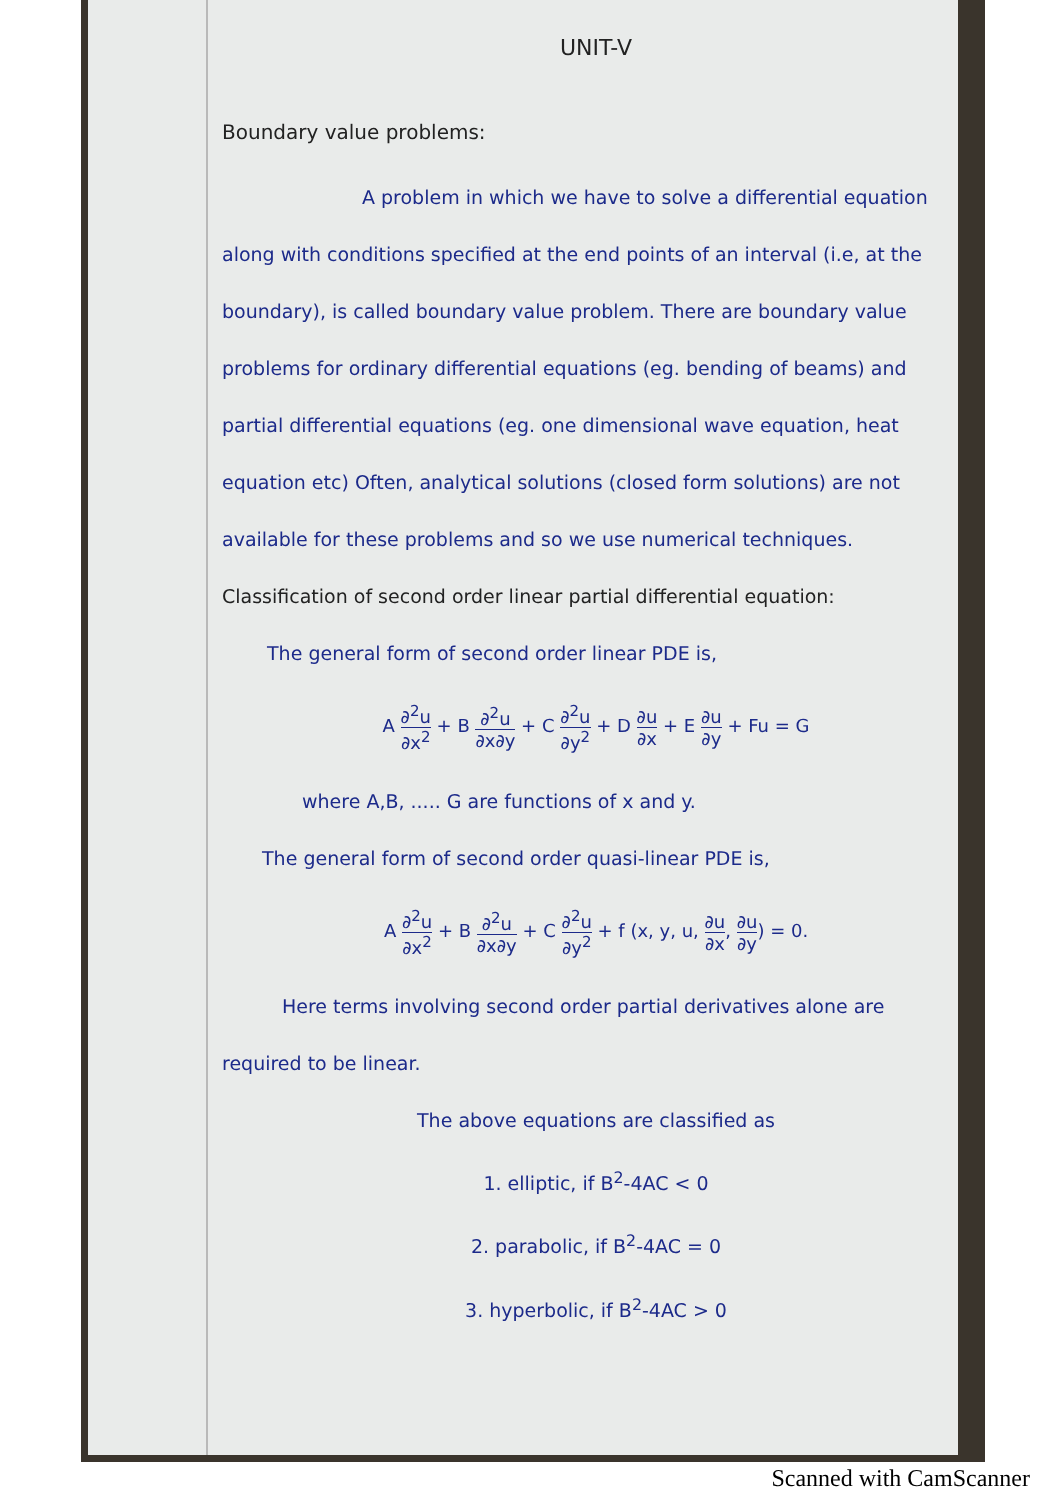UNIT-V
Boundary value problems:
A problem in which we have to solve a differential equation along with conditions specified at the end points of an interval (i.e, at the boundary), is called boundary value problem. There are boundary value problems for ordinary differential equations (eg. bending of beams) and partial differential equations (eg. one dimensional wave equation, heat equation etc) Often, analytical solutions (closed form solutions) are not available for these problems and so we use numerical techniques.
Classification of second order linear partial differential equation:
The general form of second order linear PDE is,
A ∂<sup>2</sup>u ∂x<sup>2</sup> + B ∂<sup>2</sup>u ∂x∂y + C ∂<sup>2</sup>u ∂y<sup>2</sup> + D ∂u ∂x + E ∂u ∂y + Fu = G
where A,B, ..... G are functions of x and y.
The general form of second order quasi-linear PDE is,
A ∂<sup>2</sup>u ∂x<sup>2</sup> + B ∂<sup>2</sup>u ∂x∂y + C ∂<sup>2</sup>u ∂y<sup>2</sup> + f (x, y, u, ∂u ∂x, ∂u ∂y) = 0.
Here terms involving second order partial derivatives alone are required to be linear.
The above equations are classified as
1. elliptic, if B<sup>2</sup>-4AC < 0
2. parabolic, if B<sup>2</sup>-4AC = 0
3. hyperbolic, if B<sup>2</sup>-4AC > 0
Scanned with CamScanner